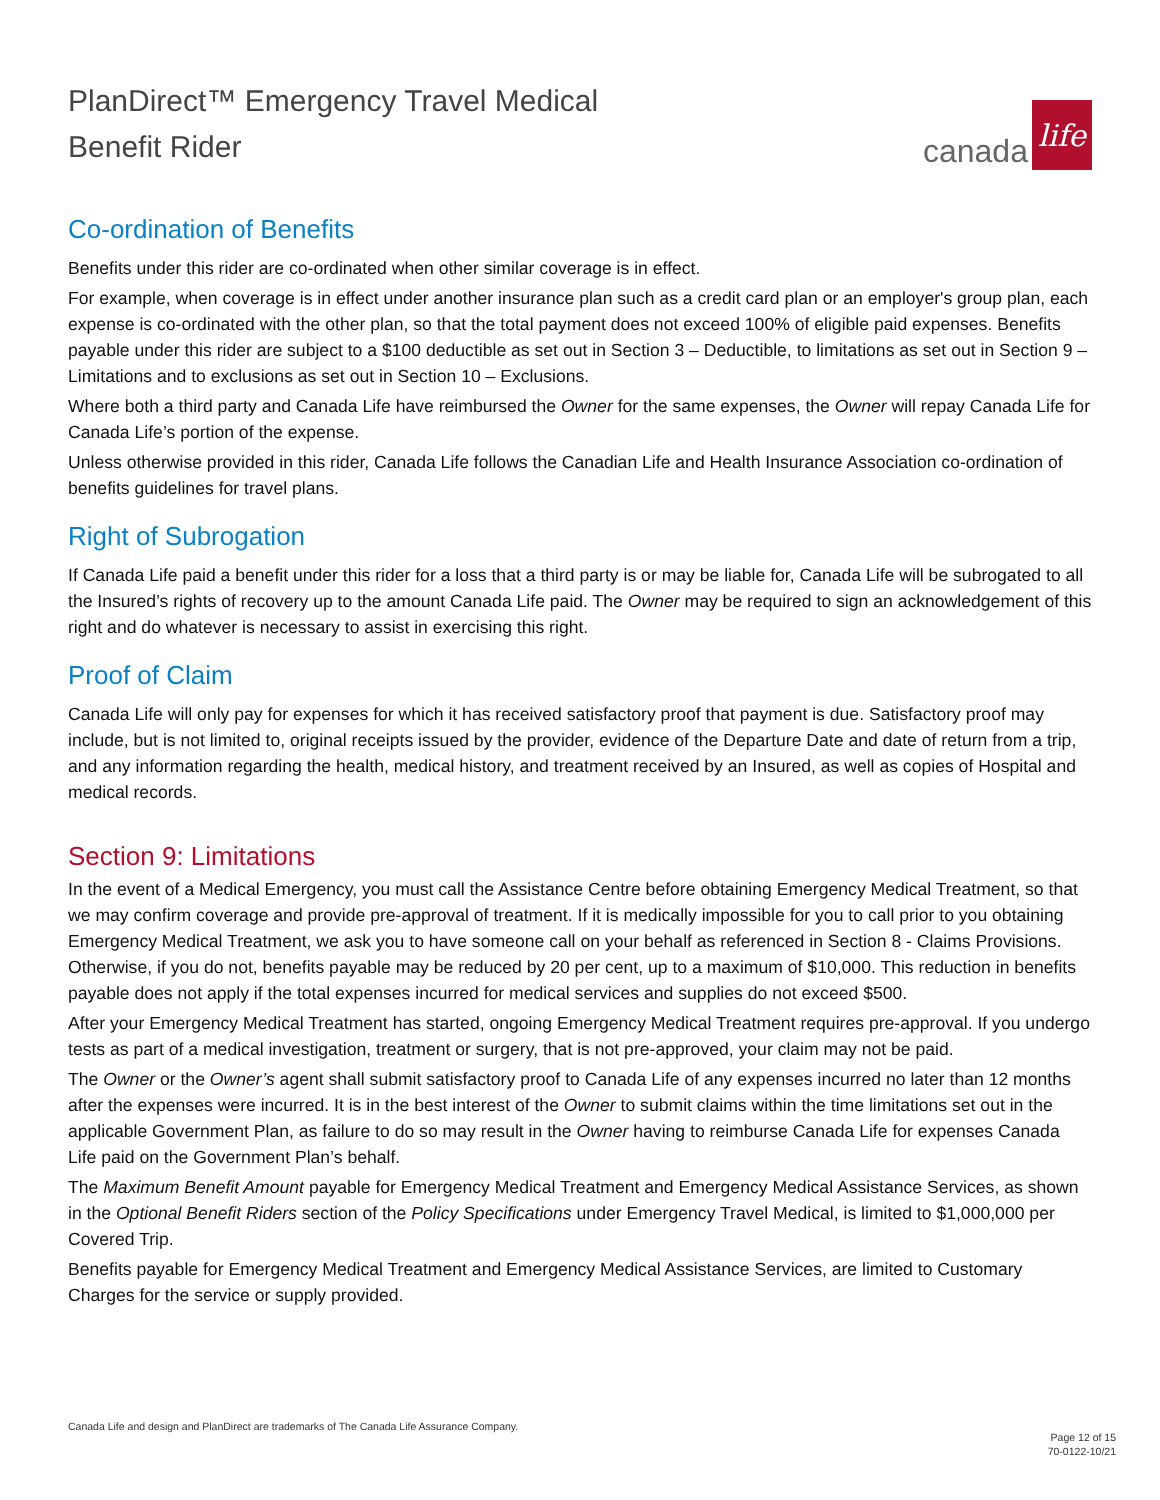PlanDirect™ Emergency Travel Medical
Benefit Rider
canada life
Co-ordination of Benefits
Benefits under this rider are co-ordinated when other similar coverage is in effect.
For example, when coverage is in effect under another insurance plan such as a credit card plan or an employer's group plan, each expense is co-ordinated with the other plan, so that the total payment does not exceed 100% of eligible paid expenses. Benefits payable under this rider are subject to a $100 deductible as set out in Section 3 – Deductible, to limitations as set out in Section 9 – Limitations and to exclusions as set out in Section 10 – Exclusions.
Where both a third party and Canada Life have reimbursed the Owner for the same expenses, the Owner will repay Canada Life for Canada Life’s portion of the expense.
Unless otherwise provided in this rider, Canada Life follows the Canadian Life and Health Insurance Association co-ordination of benefits guidelines for travel plans.
Right of Subrogation
If Canada Life paid a benefit under this rider for a loss that a third party is or may be liable for, Canada Life will be subrogated to all the Insured’s rights of recovery up to the amount Canada Life paid. The Owner may be required to sign an acknowledgement of this right and do whatever is necessary to assist in exercising this right.
Proof of Claim
Canada Life will only pay for expenses for which it has received satisfactory proof that payment is due. Satisfactory proof may include, but is not limited to, original receipts issued by the provider, evidence of the Departure Date and date of return from a trip, and any information regarding the health, medical history, and treatment received by an Insured, as well as copies of Hospital and medical records.
Section 9: Limitations
In the event of a Medical Emergency, you must call the Assistance Centre before obtaining Emergency Medical Treatment, so that we may confirm coverage and provide pre-approval of treatment. If it is medically impossible for you to call prior to you obtaining Emergency Medical Treatment, we ask you to have someone call on your behalf as referenced in Section 8 - Claims Provisions. Otherwise, if you do not, benefits payable may be reduced by 20 per cent, up to a maximum of $10,000. This reduction in benefits payable does not apply if the total expenses incurred for medical services and supplies do not exceed $500.
After your Emergency Medical Treatment has started, ongoing Emergency Medical Treatment requires pre-approval. If you undergo tests as part of a medical investigation, treatment or surgery, that is not pre-approved, your claim may not be paid.
The Owner or the Owner’s agent shall submit satisfactory proof to Canada Life of any expenses incurred no later than 12 months after the expenses were incurred. It is in the best interest of the Owner to submit claims within the time limitations set out in the applicable Government Plan, as failure to do so may result in the Owner having to reimburse Canada Life for expenses Canada Life paid on the Government Plan’s behalf.
The Maximum Benefit Amount payable for Emergency Medical Treatment and Emergency Medical Assistance Services, as shown in the Optional Benefit Riders section of the Policy Specifications under Emergency Travel Medical, is limited to $1,000,000 per Covered Trip.
Benefits payable for Emergency Medical Treatment and Emergency Medical Assistance Services, are limited to Customary Charges for the service or supply provided.
Canada Life and design and PlanDirect are trademarks of The Canada Life Assurance Company.
Page 12 of 15
70-0122-10/21